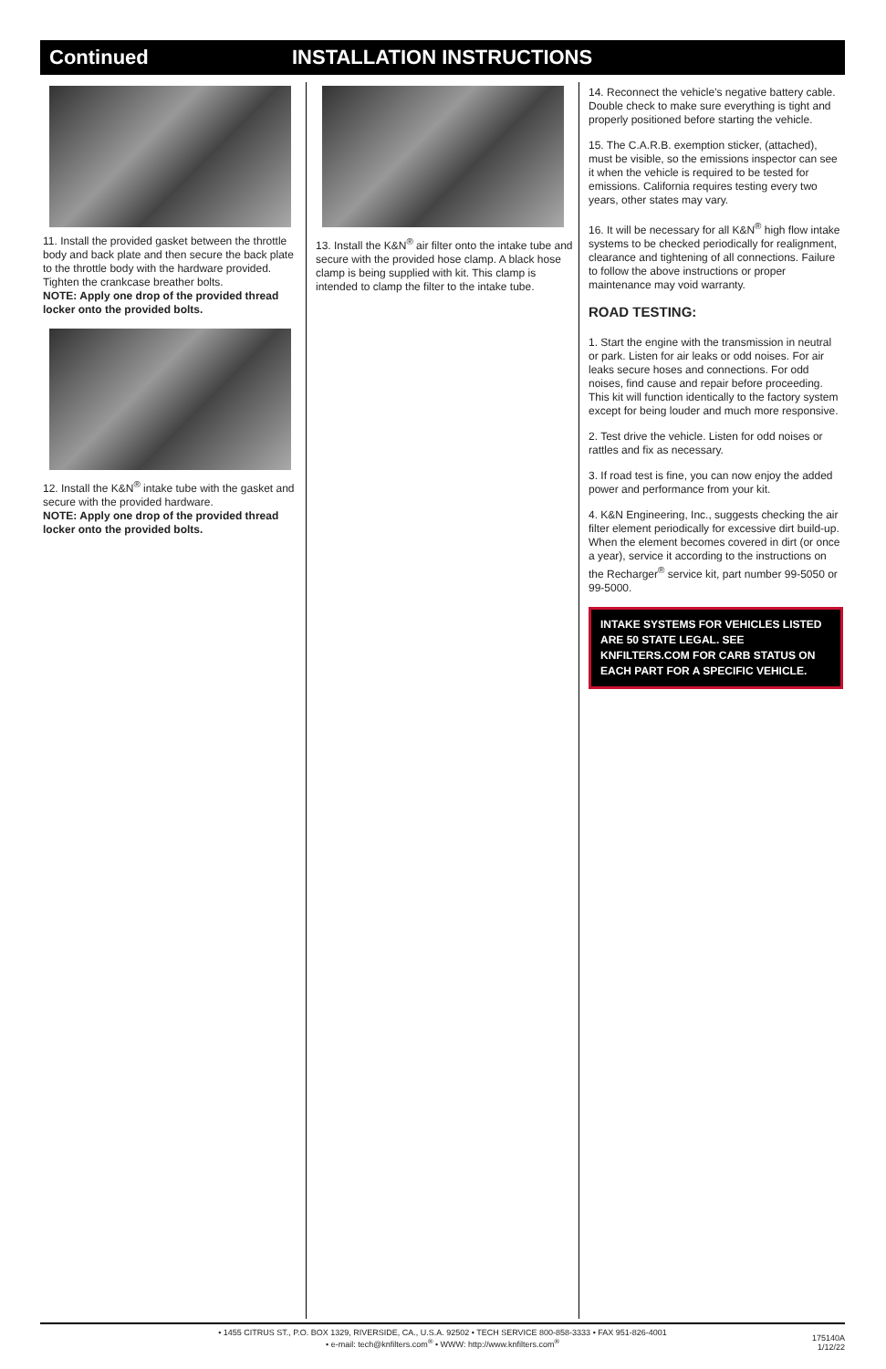Continued INSTALLATION INSTRUCTIONS
11. Install the provided gasket between the throttle body and back plate and then secure the back plate to the throttle body with the hardware provided. Tighten the crankcase breather bolts.
NOTE: Apply one drop of the provided thread locker onto the provided bolts.
12. Install the K&N<sup>®</sup> intake tube with the gasket and secure with the provided hardware.
NOTE: Apply one drop of the provided thread locker onto the provided bolts.
13. Install the K&N<sup>®</sup> air filter onto the intake tube and secure with the provided hose clamp. A black hose clamp is being supplied with kit. This clamp is intended to clamp the filter to the intake tube.
14. Reconnect the vehicle’s negative battery cable. Double check to make sure everything is tight and properly positioned before starting the vehicle.
15. The C.A.R.B. exemption sticker, (attached), must be visible, so the emissions inspector can see it when the vehicle is required to be tested for emissions. California requires testing every two years, other states may vary.
16. It will be necessary for all K&N<sup>®</sup> high flow intake systems to be checked periodically for realignment, clearance and tightening of all connections. Failure to follow the above instructions or proper maintenance may void warranty.
ROAD TESTING:
1. Start the engine with the transmission in neutral or park. Listen for air leaks or odd noises. For air leaks secure hoses and connections. For odd noises, find cause and repair before proceeding. This kit will function identically to the factory system except for being louder and much more responsive.
2. Test drive the vehicle. Listen for odd noises or rattles and fix as necessary.
3. If road test is fine, you can now enjoy the added power and performance from your kit.
4. K&N Engineering, Inc., suggests checking the air filter element periodically for excessive dirt build-up. When the element becomes covered in dirt (or once a year), service it according to the instructions on the Recharger<sup>®</sup> service kit, part number 99-5050 or 99-5000.
INTAKE SYSTEMS FOR VEHICLES LISTED ARE 50 STATE LEGAL. SEE KNFILTERS.COM FOR CARB STATUS ON EACH PART FOR A SPECIFIC VEHICLE.
• 1455 CITRUS ST., P.O. BOX 1329, RIVERSIDE, CA., U.S.A. 92502 • TECH SERVICE 800-858-3333 • FAX 951-826-4001
• e-mail: tech@knfilters.com<sup>®</sup> • WWW: http://www.knfilters.com<sup>®</sup>
175140A
1/12/22